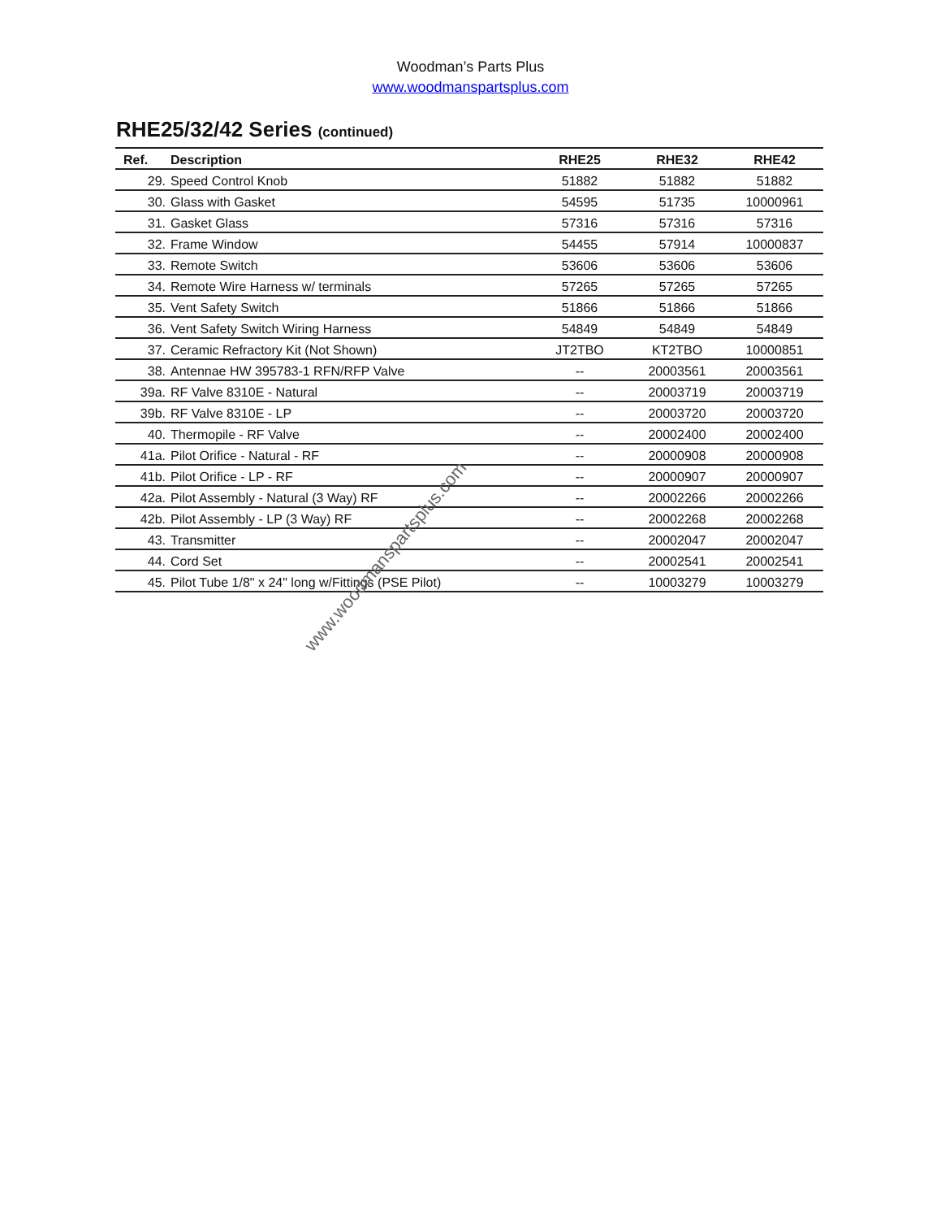Woodman’s Parts Plus
www.woodmanspartsplus.com
RHE25/32/42 Series (continued)
| Ref. | Description | RHE25 | RHE32 | RHE42 |
| --- | --- | --- | --- | --- |
| 29. | Speed Control Knob | 51882 | 51882 | 51882 |
| 30. | Glass with Gasket | 54595 | 51735 | 10000961 |
| 31. | Gasket Glass | 57316 | 57316 | 57316 |
| 32. | Frame Window | 54455 | 57914 | 10000837 |
| 33. | Remote Switch | 53606 | 53606 | 53606 |
| 34. | Remote Wire Harness w/ terminals | 57265 | 57265 | 57265 |
| 35. | Vent Safety Switch | 51866 | 51866 | 51866 |
| 36. | Vent Safety Switch Wiring Harness | 54849 | 54849 | 54849 |
| 37. | Ceramic Refractory Kit (Not Shown) | JT2TBO | KT2TBO | 10000851 |
| 38. | Antennae HW 395783-1 RFN/RFP Valve | -- | 20003561 | 20003561 |
| 39a. | RF Valve 8310E - Natural | -- | 20003719 | 20003719 |
| 39b. | RF Valve 8310E - LP | -- | 20003720 | 20003720 |
| 40. | Thermopile - RF Valve | -- | 20002400 | 20002400 |
| 41a. | Pilot Orifice - Natural - RF | -- | 20000908 | 20000908 |
| 41b. | Pilot Orifice - LP - RF | -- | 20000907 | 20000907 |
| 42a. | Pilot Assembly - Natural (3 Way) RF | -- | 20002266 | 20002266 |
| 42b. | Pilot Assembly - LP (3 Way) RF | -- | 20002268 | 20002268 |
| 43. | Transmitter | -- | 20002047 | 20002047 |
| 44. | Cord Set | -- | 20002541 | 20002541 |
| 45. | Pilot Tube 1/8" x 24" long w/Fittings (PSE Pilot) | -- | 10003279 | 10003279 |
www.woodmanspartsplus.com